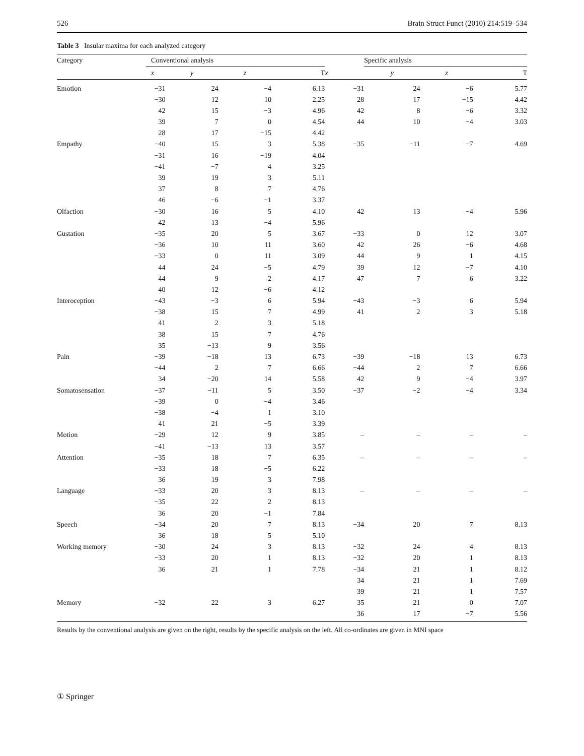526 Brain Struct Funct (2010) 214:519–534
Table 3 Insular maxima for each analyzed category
| Category | Conventional analysis | | | | | Specific analysis | | |
| --- | --- | --- | --- | --- | --- | --- | --- | --- |
| | x | y | z | T | x | y | z | T |
| Emotion | −31 | 24 | −4 | 6.13 | −31 | 24 | −6 | 5.77 |
| | −30 | 12 | 10 | 2.25 | 28 | 17 | −15 | 4.42 |
| | 42 | 15 | −3 | 4.96 | 42 | 8 | −6 | 3.32 |
| | 39 | 7 | 0 | 4.54 | 44 | 10 | −4 | 3.03 |
| | 28 | 17 | −15 | 4.42 | | | | |
| Empathy | −40 | 15 | 3 | 5.38 | −35 | −11 | −7 | 4.69 |
| | −31 | 16 | −19 | 4.04 | | | | |
| | −41 | −7 | 4 | 3.25 | | | | |
| | 39 | 19 | 3 | 5.11 | | | | |
| | 37 | 8 | 7 | 4.76 | | | | |
| | 46 | −6 | −1 | 3.37 | | | | |
| Olfaction | −30 | 16 | 5 | 4.10 | 42 | 13 | −4 | 5.96 |
| | 42 | 13 | −4 | 5.96 | | | | |
| Gustation | −35 | 20 | 5 | 3.67 | −33 | 0 | 12 | 3.07 |
| | −36 | 10 | 11 | 3.60 | 42 | 26 | −6 | 4.68 |
| | −33 | 0 | 11 | 3.09 | 44 | 9 | 1 | 4.15 |
| | 44 | 24 | −5 | 4.79 | 39 | 12 | −7 | 4.10 |
| | 44 | 9 | 2 | 4.17 | 47 | 7 | 6 | 3.22 |
| | 40 | 12 | −6 | 4.12 | | | | |
| Interoception | −43 | −3 | 6 | 5.94 | −43 | −3 | 6 | 5.94 |
| | −38 | 15 | 7 | 4.99 | 41 | 2 | 3 | 5.18 |
| | 41 | 2 | 3 | 5.18 | | | | |
| | 38 | 15 | 7 | 4.76 | | | | |
| | 35 | −13 | 9 | 3.56 | | | | |
| Pain | −39 | −18 | 13 | 6.73 | −39 | −18 | 13 | 6.73 |
| | −44 | 2 | 7 | 6.66 | −44 | 2 | 7 | 6.66 |
| | 34 | −20 | 14 | 5.58 | 42 | 9 | −4 | 3.97 |
| Somatosensation | −37 | −11 | 5 | 3.50 | −37 | −2 | −4 | 3.34 |
| | −39 | 0 | −4 | 3.46 | | | | |
| | −38 | −4 | 1 | 3.10 | | | | |
| | 41 | 21 | −5 | 3.39 | | | | |
| Motion | −29 | 12 | 9 | 3.85 | – | – | – | – |
| | −41 | −13 | 13 | 3.57 | | | | |
| Attention | −35 | 18 | 7 | 6.35 | – | – | – | – |
| | −33 | 18 | −5 | 6.22 | | | | |
| | 36 | 19 | 3 | 7.98 | | | | |
| Language | −33 | 20 | 3 | 8.13 | – | – | – | – |
| | −35 | 22 | 2 | 8.13 | | | | |
| | 36 | 20 | −1 | 7.84 | | | | |
| Speech | −34 | 20 | 7 | 8.13 | −34 | 20 | 7 | 8.13 |
| | 36 | 18 | 5 | 5.10 | | | | |
| Working memory | −30 | 24 | 3 | 8.13 | −32 | 24 | 4 | 8.13 |
| | −33 | 20 | 1 | 8.13 | −32 | 20 | 1 | 8.13 |
| | 36 | 21 | 1 | 7.78 | −34 | 21 | 1 | 8.12 |
| | | | | | 34 | 21 | 1 | 7.69 |
| | | | | | 39 | 21 | 1 | 7.57 |
| Memory | −32 | 22 | 3 | 6.27 | 35 | 21 | 0 | 7.07 |
| | | | | | 36 | 17 | −7 | 5.56 |
Results by the conventional analysis are given on the right, results by the specific analysis on the left. All co-ordinates are given in MNI space
① Springer